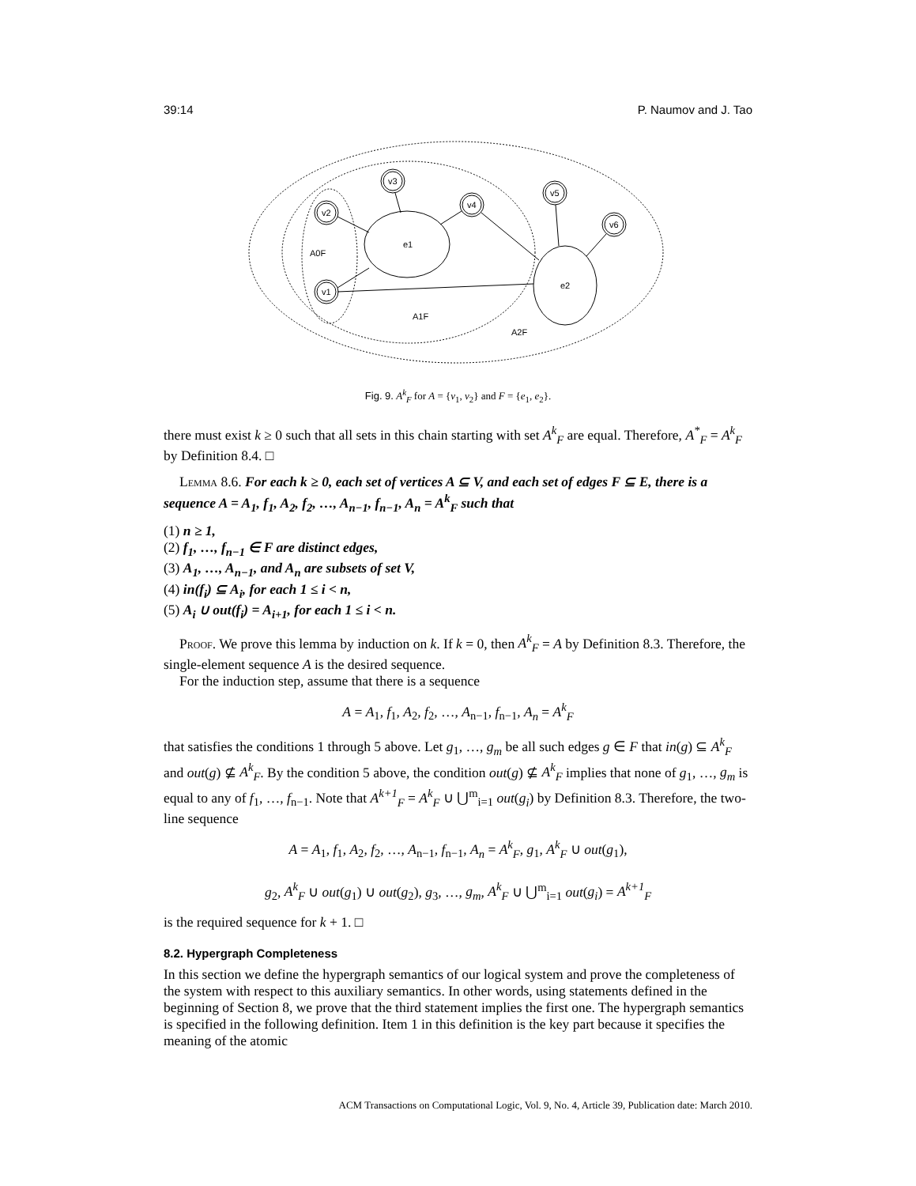39:14 P. Naumov and J. Tao
v2
v1
v3
v4
v5
v6
e1
e2
A0F
A1F
A2F
Fig. 9. A<sup>k</sup><sub>F</sub> for A = {v<sub>1</sub>, v<sub>2</sub>} and F = {e<sub>1</sub>, e<sub>2</sub>}.
there must exist k ≥ 0 such that all sets in this chain starting with set A<sup>k</sup><sub>F</sub> are equal. Therefore, A<sup>*</sup><sub>F</sub> = A<sup>k</sup><sub>F</sub> by Definition 8.4. □
Lemma 8.6. For each k ≥ 0, each set of vertices A ⊆ V, and each set of edges F ⊆ E, there is a sequence A = A<sub>1</sub>, f<sub>1</sub>, A<sub>2</sub>, f<sub>2</sub>, …, A<sub>n−1</sub>, f<sub>n−1</sub>, A<sub>n</sub> = A<sup>k</sup><sub>F</sub> such that
(1) n ≥ 1,
(2) f<sub>1</sub>, …, f<sub>n−1</sub> ∈ F are distinct edges,
(3) A<sub>1</sub>, …, A<sub>n−1</sub>, and A<sub>n</sub> are subsets of set V,
(4) in(f<sub>i</sub>) ⊆ A<sub>i</sub>, for each 1 ≤ i < n,
(5) A<sub>i</sub> ∪ out(f<sub>i</sub>) = A<sub>i+1</sub>, for each 1 ≤ i < n.
Proof. We prove this lemma by induction on k. If k = 0, then A<sup>k</sup><sub>F</sub> = A by Definition 8.3. Therefore, the single-element sequence A is the desired sequence.
For the induction step, assume that there is a sequence
A = A<sub>1</sub>, f<sub>1</sub>, A<sub>2</sub>, f<sub>2</sub>, …, A<sub>n−1</sub>, f<sub>n−1</sub>, A<sub>n</sub> = A<sup>k</sup><sub>F</sub>
that satisfies the conditions 1 through 5 above. Let g<sub>1</sub>, …, g<sub>m</sub> be all such edges g ∈ F that in(g) ⊆ A<sup>k</sup><sub>F</sub> and out(g) ⊈ A<sup>k</sup><sub>F</sub>. By the condition 5 above, the condition out(g) ⊈ A<sup>k</sup><sub>F</sub> implies that none of g<sub>1</sub>, …, g<sub>m</sub> is equal to any of f<sub>1</sub>, …, f<sub>n−1</sub>. Note that A<sup>k+1</sup><sub>F</sub> = A<sup>k</sup><sub>F</sub> ∪ ⋃<sup>m</sup><sub>i=1</sub> out(g<sub>i</sub>) by Definition 8.3. Therefore, the two-line sequence
A = A<sub>1</sub>, f<sub>1</sub>, A<sub>2</sub>, f<sub>2</sub>, …, A<sub>n−1</sub>, f<sub>n−1</sub>, A<sub>n</sub> = A<sup>k</sup><sub>F</sub>, g<sub>1</sub>, A<sup>k</sup><sub>F</sub> ∪ out(g<sub>1</sub>),
g<sub>2</sub>, A<sup>k</sup><sub>F</sub> ∪ out(g<sub>1</sub>) ∪ out(g<sub>2</sub>), g<sub>3</sub>, …, g<sub>m</sub>, A<sup>k</sup><sub>F</sub> ∪ ⋃<sup>m</sup><sub>i=1</sub> out(g<sub>i</sub>) = A<sup>k+1</sup><sub>F</sub>
is the required sequence for k + 1. □
8.2. Hypergraph Completeness
In this section we define the hypergraph semantics of our logical system and prove the completeness of the system with respect to this auxiliary semantics. In other words, using statements defined in the beginning of Section 8, we prove that the third statement implies the first one. The hypergraph semantics is specified in the following definition. Item 1 in this definition is the key part because it specifies the meaning of the atomic
ACM Transactions on Computational Logic, Vol. 9, No. 4, Article 39, Publication date: March 2010.